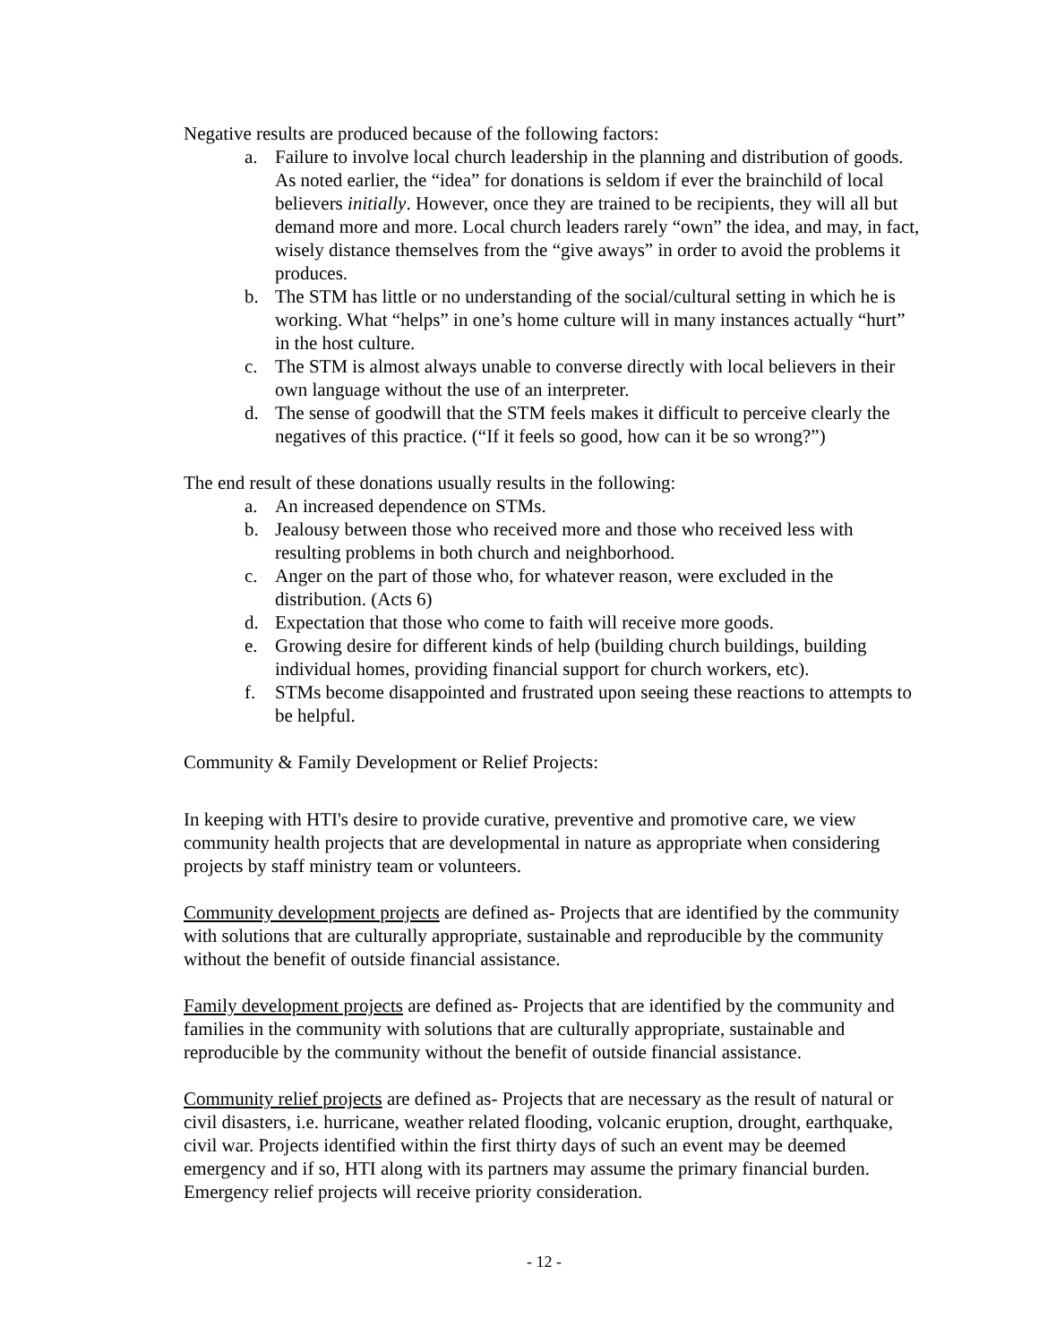Negative results are produced because of the following factors:
a. Failure to involve local church leadership in the planning and distribution of goods. As noted earlier, the “idea” for donations is seldom if ever the brainchild of local believers initially. However, once they are trained to be recipients, they will all but demand more and more. Local church leaders rarely “own” the idea, and may, in fact, wisely distance themselves from the “give aways” in order to avoid the problems it produces.
b. The STM has little or no understanding of the social/cultural setting in which he is working. What “helps” in one’s home culture will in many instances actually “hurt” in the host culture.
c. The STM is almost always unable to converse directly with local believers in their own language without the use of an interpreter.
d. The sense of goodwill that the STM feels makes it difficult to perceive clearly the negatives of this practice. (“If it feels so good, how can it be so wrong?”)
The end result of these donations usually results in the following:
a. An increased dependence on STMs.
b. Jealousy between those who received more and those who received less with resulting problems in both church and neighborhood.
c. Anger on the part of those who, for whatever reason, were excluded in the distribution. (Acts 6)
d. Expectation that those who come to faith will receive more goods.
e. Growing desire for different kinds of help (building church buildings, building individual homes, providing financial support for church workers, etc).
f. STMs become disappointed and frustrated upon seeing these reactions to attempts to be helpful.
Community & Family Development or Relief Projects:
In keeping with HTI's desire to provide curative, preventive and promotive care, we view community health projects that are developmental in nature as appropriate when considering projects by staff ministry team or volunteers.
Community development projects are defined as- Projects that are identified by the community with solutions that are culturally appropriate, sustainable and reproducible by the community without the benefit of outside financial assistance.
Family development projects are defined as- Projects that are identified by the community and families in the community with solutions that are culturally appropriate, sustainable and reproducible by the community without the benefit of outside financial assistance.
Community relief projects are defined as- Projects that are necessary as the result of natural or civil disasters, i.e. hurricane, weather related flooding, volcanic eruption, drought, earthquake, civil war. Projects identified within the first thirty days of such an event may be deemed emergency and if so, HTI along with its partners may assume the primary financial burden. Emergency relief projects will receive priority consideration.
- 12 -